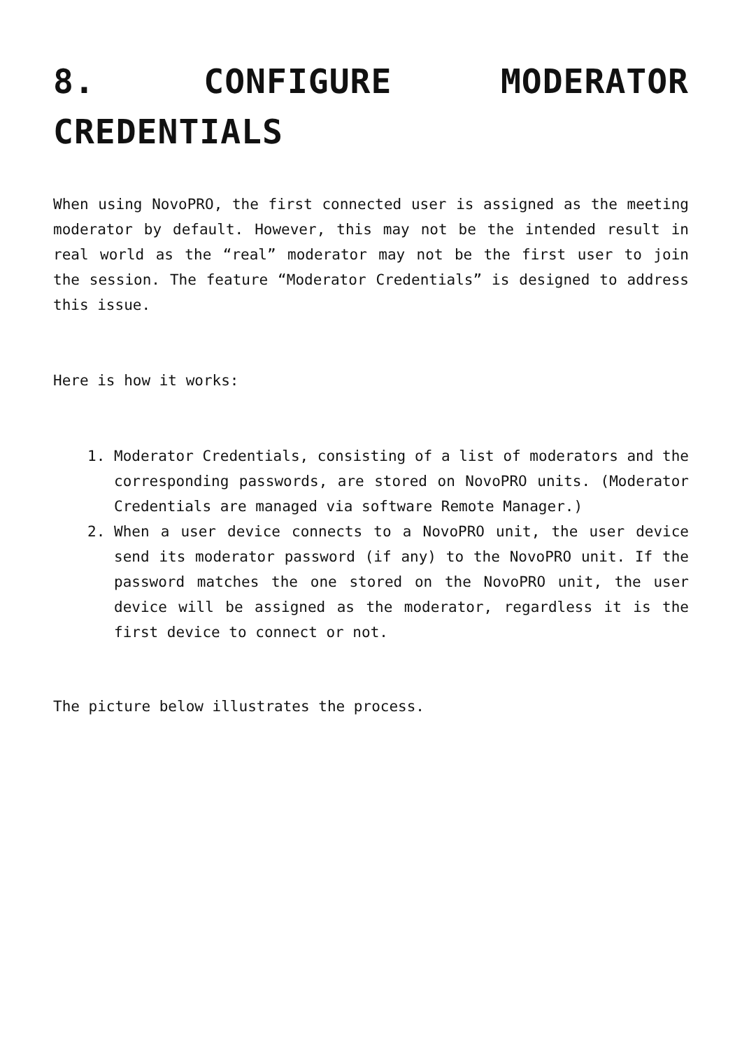8. CONFIGURE MODERATOR CREDENTIALS
When using NovoPRO, the first connected user is assigned as the meeting moderator by default. However, this may not be the intended result in real world as the “real” moderator may not be the first user to join the session. The feature “Moderator Credentials” is designed to address this issue.
Here is how it works:
1. Moderator Credentials, consisting of a list of moderators and the corresponding passwords, are stored on NovoPRO units. (Moderator Credentials are managed via software Remote Manager.)
2. When a user device connects to a NovoPRO unit, the user device send its moderator password (if any) to the NovoPRO unit. If the password matches the one stored on the NovoPRO unit, the user device will be assigned as the moderator, regardless it is the first device to connect or not.
The picture below illustrates the process.